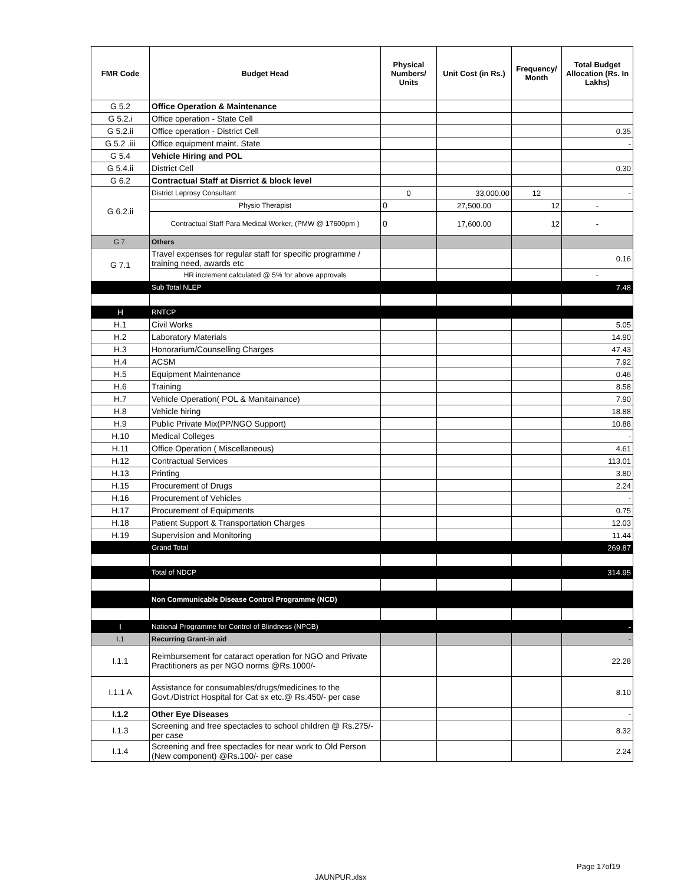| FMR Code | Budget Head | Physical Numbers/ Units | Unit Cost (in Rs.) | Frequency/ Month | Total Budget Allocation (Rs. In Lakhs) |
| --- | --- | --- | --- | --- | --- |
| G 5.2 | Office Operation & Maintenance | | | | |
| G 5.2.i | Office operation - State Cell | | | | |
| G 5.2.ii | Office operation - District Cell | | | | 0.35 |
| G 5.2 .iii | Office equipment maint. State | | | | - |
| G 5.4 | Vehicle Hiring and POL | | | | |
| G 5.4.ii | District Cell | | | | 0.30 |
| G 6.2 | Contractual Staff at Disrrict & block level | | | | |
| G 6.2.ii | District Leprosy Consultant | 0 | 33,000.00 | 12 | - |
| | Physio Therapist | 0 | 27,500.00 | 12 | - |
| | Contractual Staff Para Medical Worker, (PMW @ 17600pm ) | 0 | 17,600.00 | 12 | - |
| G 7. | Others | | | | |
| G 7.1 | Travel expenses for regular staff for specific programme / training need, awards etc | | | | 0.16 |
| | HR increment calculated @ 5% for above approvals | | | | - |
| | Sub Total NLEP | | | | 7.48 |
| H | RNTCP | | | | |
| H.1 | Civil Works | | | | 5.05 |
| H.2 | Laboratory Materials | | | | 14.90 |
| H.3 | Honorarium/Counselling Charges | | | | 47.43 |
| H.4 | ACSM | | | | 7.92 |
| H.5 | Equipment Maintenance | | | | 0.46 |
| H.6 | Training | | | | 8.58 |
| H.7 | Vehicle Operation( POL & Manitainance) | | | | 7.90 |
| H.8 | Vehicle hiring | | | | 18.88 |
| H.9 | Public Private Mix(PP/NGO Support) | | | | 10.88 |
| H.10 | Medical Colleges | | | | - |
| H.11 | Office Operation ( Miscellaneous) | | | | 4.61 |
| H.12 | Contractual Services | | | | 113.01 |
| H.13 | Printing | | | | 3.80 |
| H.15 | Procurement of Drugs | | | | 2.24 |
| H.16 | Procurement of Vehicles | | | | - |
| H.17 | Procurement of Equipments | | | | 0.75 |
| H.18 | Patient Support & Transportation Charges | | | | 12.03 |
| H.19 | Supervision and Monitoring | | | | 11.44 |
| | Grand Total | | | | 269.87 |
| | Total of NDCP | | | | 314.95 |
| | Non Communicable Disease Control Programme (NCD) | | | | |
| I | National Programme for Control of Blindness (NPCB) | | | | - |
| I.1 | Recurring Grant-in aid | | | | - |
| I.1.1 | Reimbursement for cataract operation for NGO and Private Practitioners as per NGO norms @Rs.1000/- | | | | 22.28 |
| I.1.1 A | Assistance for consumables/drugs/medicines to the Govt./District Hospital for Cat sx etc.@ Rs.450/- per case | | | | 8.10 |
| I.1.2 | Other Eye Diseases | | | | - |
| I.1.3 | Screening and free spectacles to school children @ Rs.275/- per case | | | | 8.32 |
| I.1.4 | Screening and free spectacles for near work to Old Person (New component) @Rs.100/- per case | | | | 2.24 |
Page 17of19
JAUNPUR.xlsx